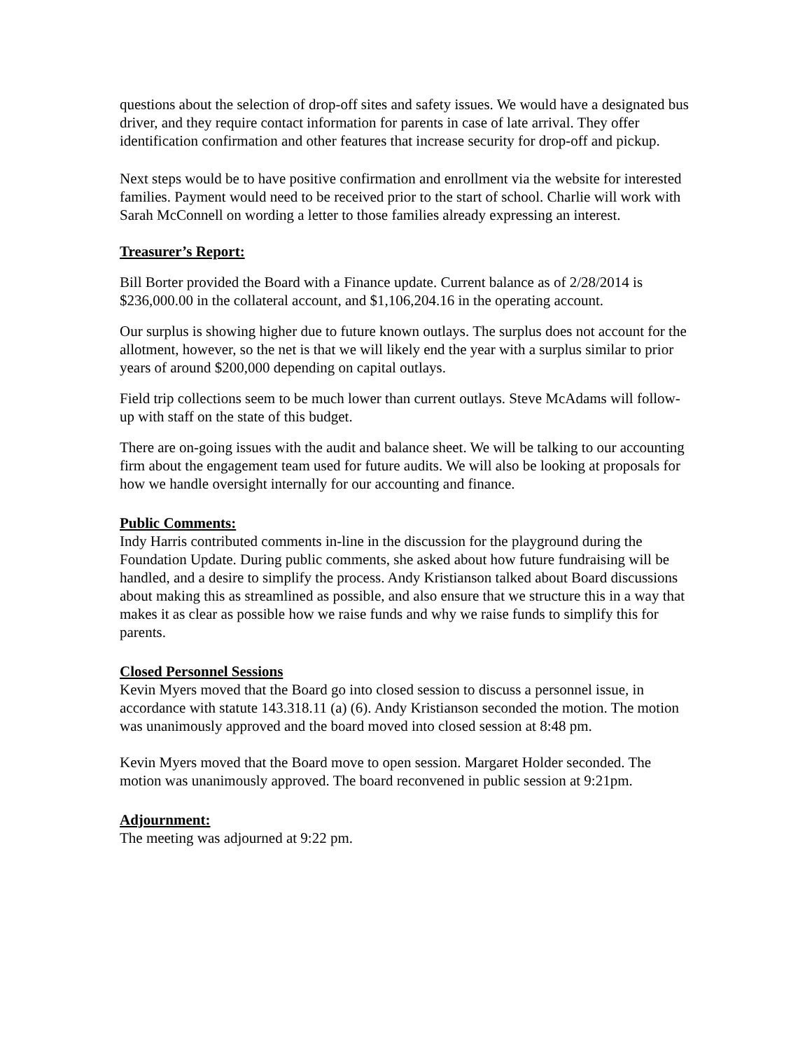questions about the selection of drop-off sites and safety issues. We would have a designated bus driver, and they require contact information for parents in case of late arrival. They offer identification confirmation and other features that increase security for drop-off and pickup.
Next steps would be to have positive confirmation and enrollment via the website for interested families. Payment would need to be received prior to the start of school. Charlie will work with Sarah McConnell on wording a letter to those families already expressing an interest.
Treasurer’s Report:
Bill Borter provided the Board with a Finance update. Current balance as of 2/28/2014 is $236,000.00 in the collateral account, and $1,106,204.16 in the operating account.
Our surplus is showing higher due to future known outlays. The surplus does not account for the allotment, however, so the net is that we will likely end the year with a surplus similar to prior years of around $200,000 depending on capital outlays.
Field trip collections seem to be much lower than current outlays. Steve McAdams will follow-up with staff on the state of this budget.
There are on-going issues with the audit and balance sheet. We will be talking to our accounting firm about the engagement team used for future audits. We will also be looking at proposals for how we handle oversight internally for our accounting and finance.
Public Comments:
Indy Harris contributed comments in-line in the discussion for the playground during the Foundation Update. During public comments, she asked about how future fundraising will be handled, and a desire to simplify the process. Andy Kristianson talked about Board discussions about making this as streamlined as possible, and also ensure that we structure this in a way that makes it as clear as possible how we raise funds and why we raise funds to simplify this for parents.
Closed Personnel Sessions
Kevin Myers moved that the Board go into closed session to discuss a personnel issue, in accordance with statute 143.318.11 (a) (6). Andy Kristianson seconded the motion. The motion was unanimously approved and the board moved into closed session at 8:48 pm.
Kevin Myers moved that the Board move to open session. Margaret Holder seconded. The motion was unanimously approved. The board reconvened in public session at 9:21pm.
Adjournment:
The meeting was adjourned at 9:22 pm.